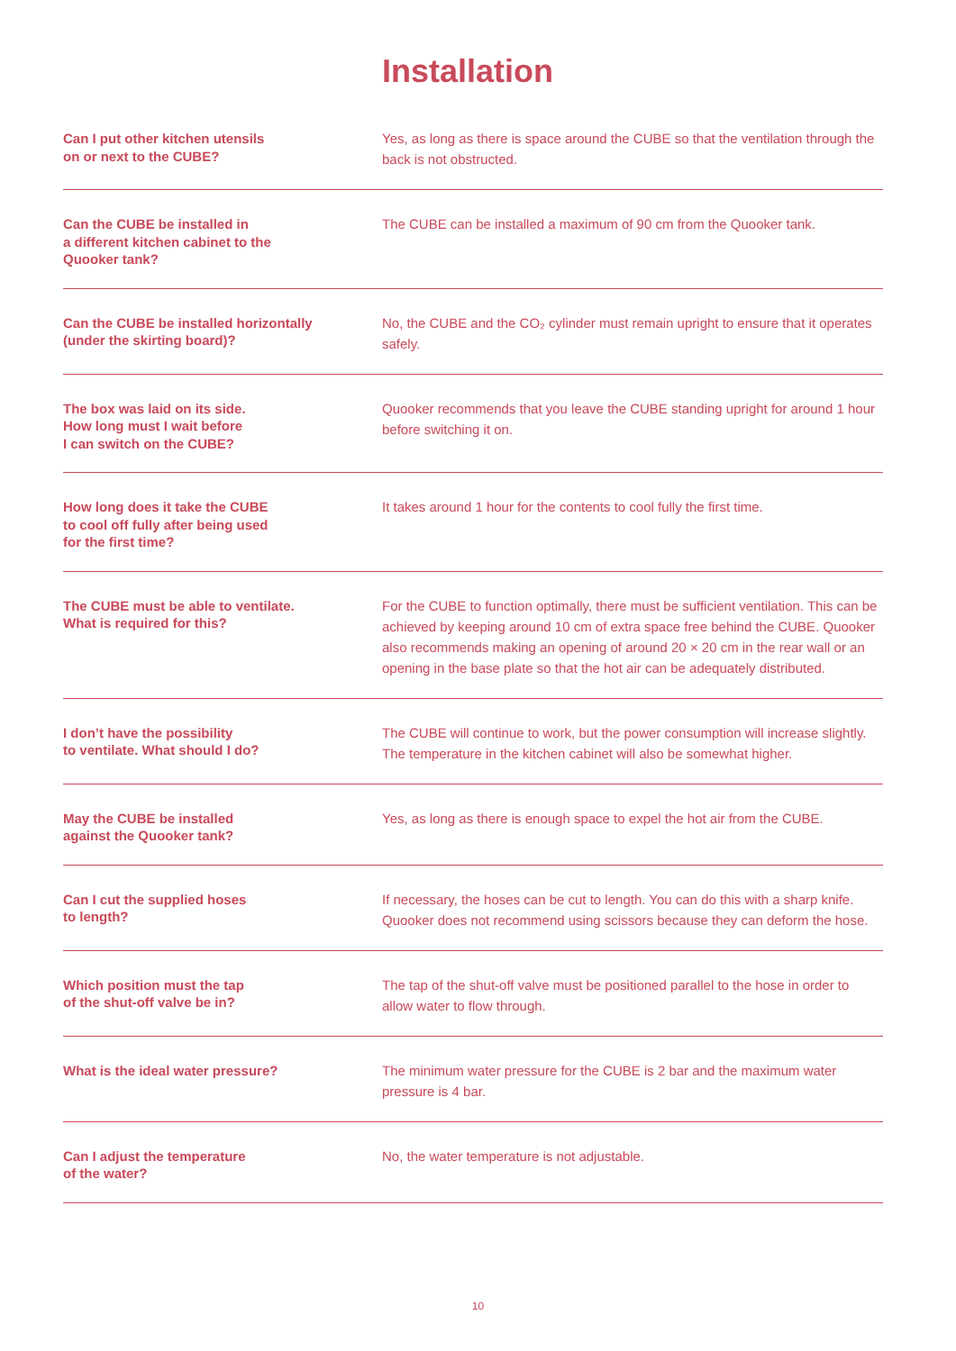Installation
| Can I put other kitchen utensils on or next to the CUBE? | Yes, as long as there is space around the CUBE so that the ventilation through the back is not obstructed. |
| Can the CUBE be installed in a different kitchen cabinet to the Quooker tank? | The CUBE can be installed a maximum of 90 cm from the Quooker tank. |
| Can the CUBE be installed horizontally (under the skirting board)? | No, the CUBE and the CO₂ cylinder must remain upright to ensure that it operates safely. |
| The box was laid on its side. How long must I wait before I can switch on the CUBE? | Quooker recommends that you leave the CUBE standing upright for around 1 hour before switching it on. |
| How long does it take the CUBE to cool off fully after being used for the first time? | It takes around 1 hour for the contents to cool fully the first time. |
| The CUBE must be able to ventilate. What is required for this? | For the CUBE to function optimally, there must be sufficient ventilation. This can be achieved by keeping around 10 cm of extra space free behind the CUBE. Quooker also recommends making an opening of around 20 × 20 cm in the rear wall or an opening in the base plate so that the hot air can be adequately distributed. |
| I don’t have the possibility to ventilate. What should I do? | The CUBE will continue to work, but the power consumption will increase slightly. The temperature in the kitchen cabinet will also be somewhat higher. |
| May the CUBE be installed against the Quooker tank? | Yes, as long as there is enough space to expel the hot air from the CUBE. |
| Can I cut the supplied hoses to length? | If necessary, the hoses can be cut to length. You can do this with a sharp knife. Quooker does not recommend using scissors because they can deform the hose. |
| Which position must the tap of the shut-off valve be in? | The tap of the shut-off valve must be positioned parallel to the hose in order to allow water to flow through. |
| What is the ideal water pressure? | The minimum water pressure for the CUBE is 2 bar and the maximum water pressure is 4 bar. |
| Can I adjust the temperature of the water? | No, the water temperature is not adjustable. |
10